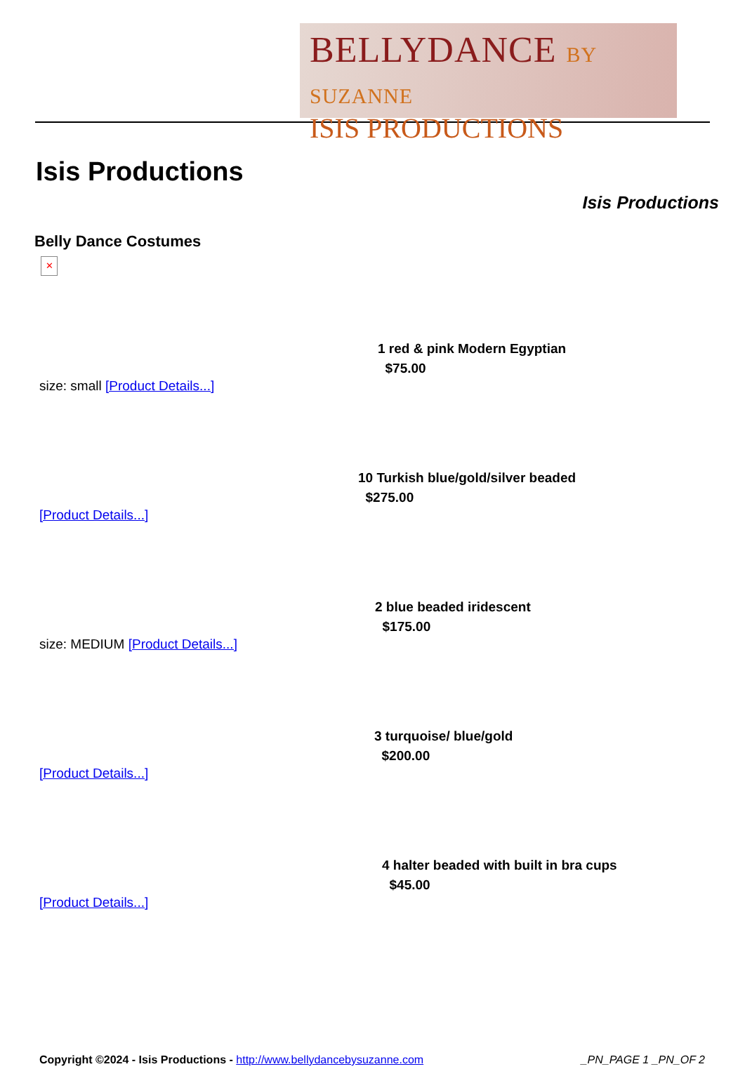BELLYDANCE BY SUZANNE
ISIS PRODUCTIONS
Isis Productions
Isis Productions
Belly Dance Costumes
✕
1 red & pink Modern Egyptian
$75.00
size: small [Product Details...]
10 Turkish blue/gold/silver beaded
$275.00
[Product Details...]
2 blue beaded iridescent
$175.00
size: MEDIUM [Product Details...]
3 turquoise/ blue/gold
$200.00
[Product Details...]
4 halter beaded with built in bra cups
$45.00
[Product Details...]
Copyright ©2024 - Isis Productions - http://www.bellydancebysuzanne.com _PN_PAGE 1 _PN_OF 2